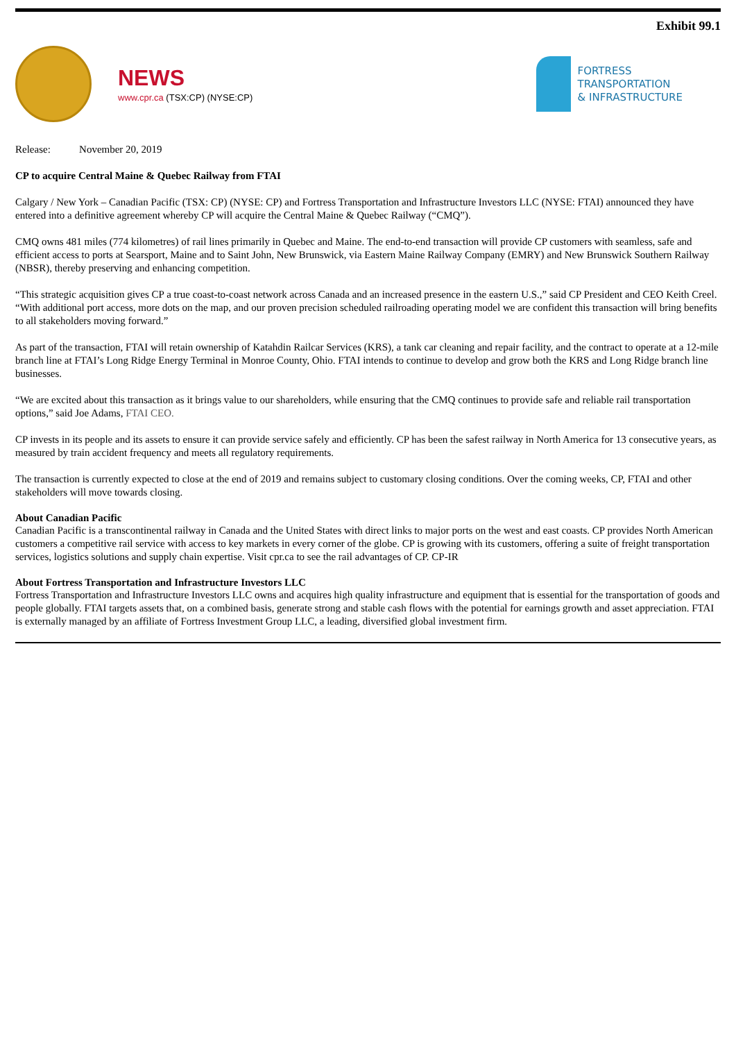Exhibit 99.1
NEWS
www.cpr.ca (TSX:CP) (NYSE:CP)
FORTRESS
TRANSPORTATION
& INFRASTRUCTURE
Release: November 20, 2019
CP to acquire Central Maine & Quebec Railway from FTAI
Calgary / New York – Canadian Pacific (TSX: CP) (NYSE: CP) and Fortress Transportation and Infrastructure Investors LLC (NYSE: FTAI) announced they have entered into a definitive agreement whereby CP will acquire the Central Maine & Quebec Railway (“CMQ”).
CMQ owns 481 miles (774 kilometres) of rail lines primarily in Quebec and Maine. The end-to-end transaction will provide CP customers with seamless, safe and efficient access to ports at Searsport, Maine and to Saint John, New Brunswick, via Eastern Maine Railway Company (EMRY) and New Brunswick Southern Railway (NBSR), thereby preserving and enhancing competition.
“This strategic acquisition gives CP a true coast-to-coast network across Canada and an increased presence in the eastern U.S.,” said CP President and CEO Keith Creel. “With additional port access, more dots on the map, and our proven precision scheduled railroading operating model we are confident this transaction will bring benefits to all stakeholders moving forward.”
As part of the transaction, FTAI will retain ownership of Katahdin Railcar Services (KRS), a tank car cleaning and repair facility, and the contract to operate at a 12-mile branch line at FTAI’s Long Ridge Energy Terminal in Monroe County, Ohio. FTAI intends to continue to develop and grow both the KRS and Long Ridge branch line businesses.
“We are excited about this transaction as it brings value to our shareholders, while ensuring that the CMQ continues to provide safe and reliable rail transportation options,” said Joe Adams, FTAI CEO.
CP invests in its people and its assets to ensure it can provide service safely and efficiently. CP has been the safest railway in North America for 13 consecutive years, as measured by train accident frequency and meets all regulatory requirements.
The transaction is currently expected to close at the end of 2019 and remains subject to customary closing conditions. Over the coming weeks, CP, FTAI and other stakeholders will move towards closing.
About Canadian Pacific
Canadian Pacific is a transcontinental railway in Canada and the United States with direct links to major ports on the west and east coasts. CP provides North American customers a competitive rail service with access to key markets in every corner of the globe. CP is growing with its customers, offering a suite of freight transportation services, logistics solutions and supply chain expertise. Visit cpr.ca to see the rail advantages of CP. CP-IR
About Fortress Transportation and Infrastructure Investors LLC
Fortress Transportation and Infrastructure Investors LLC owns and acquires high quality infrastructure and equipment that is essential for the transportation of goods and people globally. FTAI targets assets that, on a combined basis, generate strong and stable cash flows with the potential for earnings growth and asset appreciation. FTAI is externally managed by an affiliate of Fortress Investment Group LLC, a leading, diversified global investment firm.